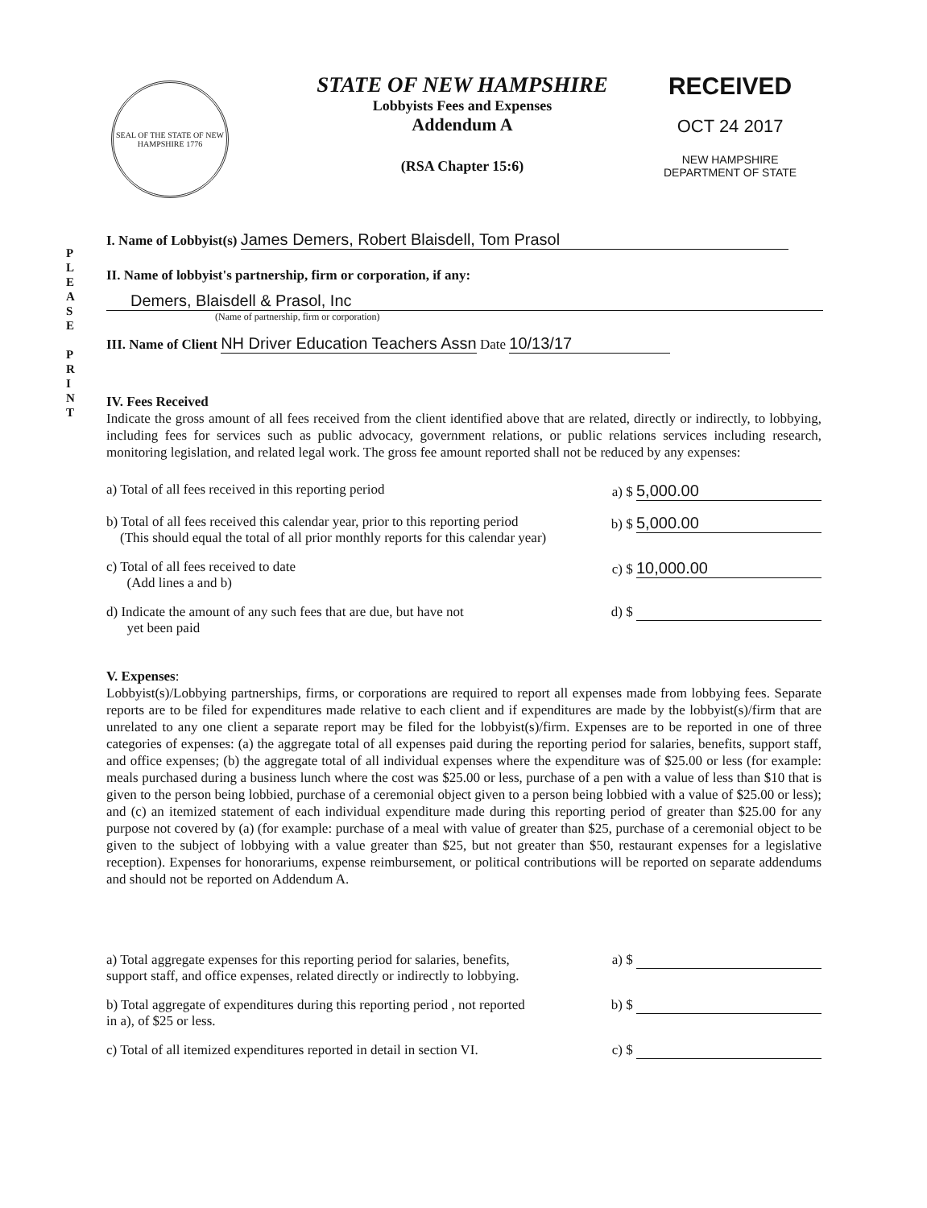SEAL OF THE STATE OF NEW HAMPSHIRE 1776
STATE OF NEW HAMPSHIRE
Lobbyists Fees and Expenses
Addendum A
(RSA Chapter 15:6)
RECEIVED
OCT 24 2017
NEW HAMPSHIRE
DEPARTMENT OF STATE
P
L
E
A
S
E
P
R
I
N
T
I. Name of Lobbyist(s) James Demers, Robert Blaisdell, Tom Prasol
II. Name of lobbyist's partnership, firm or corporation, if any:
Demers, Blaisdell & Prasol, Inc
(Name of partnership, firm or corporation)
III. Name of Client NH Driver Education Teachers Assn Date 10/13/17
IV. Fees Received
Indicate the gross amount of all fees received from the client identified above that are related, directly or indirectly, to lobbying, including fees for services such as public advocacy, government relations, or public relations services including research, monitoring legislation, and related legal work. The gross fee amount reported shall not be reduced by any expenses:
a) Total of all fees received in this reporting period a) $ 5,000.00
b) Total of all fees received this calendar year, prior to this reporting period
(This should equal the total of all prior monthly reports for this calendar year) b) $ 5,000.00
c) Total of all fees received to date
(Add lines a and b) c) $ 10,000.00
d) Indicate the amount of any such fees that are due, but have not
yet been paid d) $
V. Expenses:
Lobbyist(s)/Lobbying partnerships, firms, or corporations are required to report all expenses made from lobbying fees. Separate reports are to be filed for expenditures made relative to each client and if expenditures are made by the lobbyist(s)/firm that are unrelated to any one client a separate report may be filed for the lobbyist(s)/firm. Expenses are to be reported in one of three categories of expenses: (a) the aggregate total of all expenses paid during the reporting period for salaries, benefits, support staff, and office expenses; (b) the aggregate total of all individual expenses where the expenditure was of $25.00 or less (for example: meals purchased during a business lunch where the cost was $25.00 or less, purchase of a pen with a value of less than $10 that is given to the person being lobbied, purchase of a ceremonial object given to a person being lobbied with a value of $25.00 or less); and (c) an itemized statement of each individual expenditure made during this reporting period of greater than $25.00 for any purpose not covered by (a) (for example: purchase of a meal with value of greater than $25, purchase of a ceremonial object to be given to the subject of lobbying with a value greater than $25, but not greater than $50, restaurant expenses for a legislative reception). Expenses for honorariums, expense reimbursement, or political contributions will be reported on separate addendums and should not be reported on Addendum A.
a) Total aggregate expenses for this reporting period for salaries, benefits,
support staff, and office expenses, related directly or indirectly to lobbying. a) $
b) Total aggregate of expenditures during this reporting period , not reported
in a), of $25 or less. b) $
c) Total of all itemized expenditures reported in detail in section VI. c) $